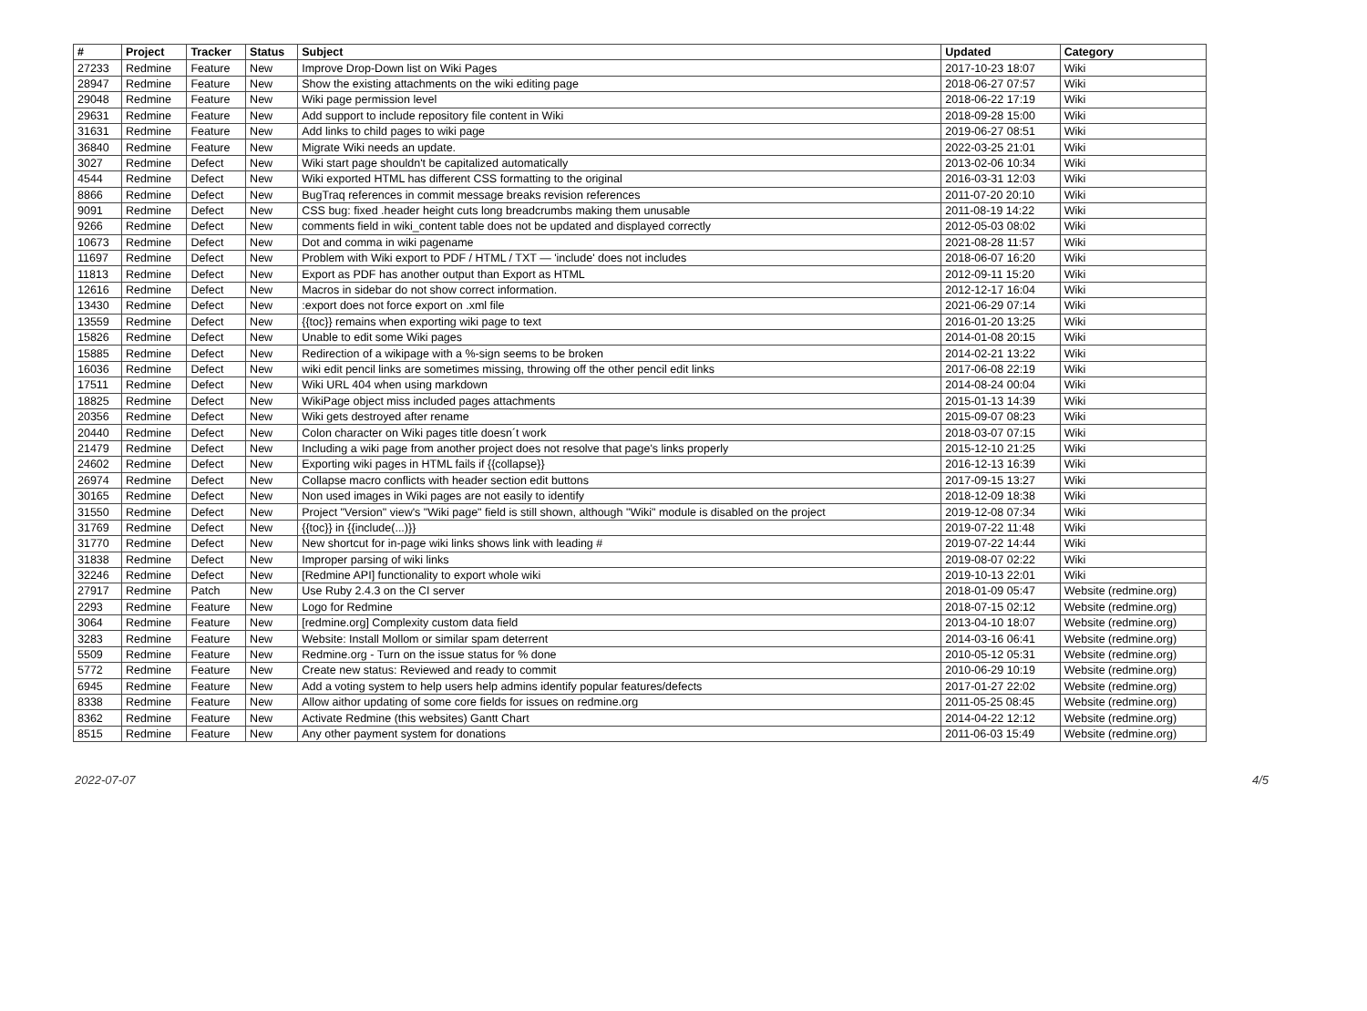| # | Project | Tracker | Status | Subject | Updated | Category |
| --- | --- | --- | --- | --- | --- | --- |
| 27233 | Redmine | Feature | New | Improve Drop-Down list on Wiki Pages | 2017-10-23 18:07 | Wiki |
| 28947 | Redmine | Feature | New | Show the existing attachments on the wiki editing page | 2018-06-27 07:57 | Wiki |
| 29048 | Redmine | Feature | New | Wiki page permission level | 2018-06-22 17:19 | Wiki |
| 29631 | Redmine | Feature | New | Add support to include repository file content in Wiki | 2018-09-28 15:00 | Wiki |
| 31631 | Redmine | Feature | New | Add links to child pages to wiki page | 2019-06-27 08:51 | Wiki |
| 36840 | Redmine | Feature | New | Migrate Wiki needs an update. | 2022-03-25 21:01 | Wiki |
| 3027 | Redmine | Defect | New | Wiki start page shouldn't be capitalized automatically | 2013-02-06 10:34 | Wiki |
| 4544 | Redmine | Defect | New | Wiki exported HTML has different CSS formatting to the original | 2016-03-31 12:03 | Wiki |
| 8866 | Redmine | Defect | New | BugTraq references in commit message breaks revision references | 2011-07-20 20:10 | Wiki |
| 9091 | Redmine | Defect | New | CSS bug: fixed .header height cuts long breadcrumbs making them unusable | 2011-08-19 14:22 | Wiki |
| 9266 | Redmine | Defect | New | comments field in wiki_content table does not be updated and displayed correctly | 2012-05-03 08:02 | Wiki |
| 10673 | Redmine | Defect | New | Dot and comma in wiki pagename | 2021-08-28 11:57 | Wiki |
| 11697 | Redmine | Defect | New | Problem with Wiki export to PDF / HTML / TXT — 'include' does not includes | 2018-06-07 16:20 | Wiki |
| 11813 | Redmine | Defect | New | Export as PDF has another output than Export as HTML | 2012-09-11 15:20 | Wiki |
| 12616 | Redmine | Defect | New | Macros in sidebar do not show correct information. | 2012-12-17 16:04 | Wiki |
| 13430 | Redmine | Defect | New | :export does not force export on .xml file | 2021-06-29 07:14 | Wiki |
| 13559 | Redmine | Defect | New | {{toc}} remains when exporting wiki page to text | 2016-01-20 13:25 | Wiki |
| 15826 | Redmine | Defect | New | Unable to edit some Wiki pages | 2014-01-08 20:15 | Wiki |
| 15885 | Redmine | Defect | New | Redirection of a wikipage with a %-sign seems to be broken | 2014-02-21 13:22 | Wiki |
| 16036 | Redmine | Defect | New | wiki edit pencil links are sometimes missing, throwing off the other pencil edit links | 2017-06-08 22:19 | Wiki |
| 17511 | Redmine | Defect | New | Wiki URL 404 when using markdown | 2014-08-24 00:04 | Wiki |
| 18825 | Redmine | Defect | New | WikiPage object miss included pages attachments | 2015-01-13 14:39 | Wiki |
| 20356 | Redmine | Defect | New | Wiki gets destroyed after rename | 2015-09-07 08:23 | Wiki |
| 20440 | Redmine | Defect | New | Colon character on Wiki pages title doesn´t work | 2018-03-07 07:15 | Wiki |
| 21479 | Redmine | Defect | New | Including a wiki page from another project does not resolve that page's links properly | 2015-12-10 21:25 | Wiki |
| 24602 | Redmine | Defect | New | Exporting wiki pages in HTML fails if {{collapse}} | 2016-12-13 16:39 | Wiki |
| 26974 | Redmine | Defect | New | Collapse macro conflicts with header section edit buttons | 2017-09-15 13:27 | Wiki |
| 30165 | Redmine | Defect | New | Non used images in Wiki pages are not easily to identify | 2018-12-09 18:38 | Wiki |
| 31550 | Redmine | Defect | New | Project "Version" view's "Wiki page" field is still shown, although "Wiki" module is disabled on the project | 2019-12-08 07:34 | Wiki |
| 31769 | Redmine | Defect | New | {{toc}} in {{include(...)}} | 2019-07-22 11:48 | Wiki |
| 31770 | Redmine | Defect | New | New shortcut for in-page wiki links shows link with leading # | 2019-07-22 14:44 | Wiki |
| 31838 | Redmine | Defect | New | Improper parsing of wiki links | 2019-08-07 02:22 | Wiki |
| 32246 | Redmine | Defect | New | [Redmine API] functionality to export whole wiki | 2019-10-13 22:01 | Wiki |
| 27917 | Redmine | Patch | New | Use Ruby 2.4.3 on the CI server | 2018-01-09 05:47 | Website (redmine.org) |
| 2293 | Redmine | Feature | New | Logo for Redmine | 2018-07-15 02:12 | Website (redmine.org) |
| 3064 | Redmine | Feature | New | [redmine.org] Complexity custom data field | 2013-04-10 18:07 | Website (redmine.org) |
| 3283 | Redmine | Feature | New | Website: Install Mollom or similar spam deterrent | 2014-03-16 06:41 | Website (redmine.org) |
| 5509 | Redmine | Feature | New | Redmine.org - Turn on the issue status for % done | 2010-05-12 05:31 | Website (redmine.org) |
| 5772 | Redmine | Feature | New | Create new status: Reviewed and ready to commit | 2010-06-29 10:19 | Website (redmine.org) |
| 6945 | Redmine | Feature | New | Add a voting system to help users help admins identify popular features/defects | 2017-01-27 22:02 | Website (redmine.org) |
| 8338 | Redmine | Feature | New | Allow aithor updating of some core fields for issues on redmine.org | 2011-05-25 08:45 | Website (redmine.org) |
| 8362 | Redmine | Feature | New | Activate Redmine (this websites) Gantt Chart | 2014-04-22 12:12 | Website (redmine.org) |
| 8515 | Redmine | Feature | New | Any other payment system for donations | 2011-06-03 15:49 | Website (redmine.org) |
2022-07-07 4/5